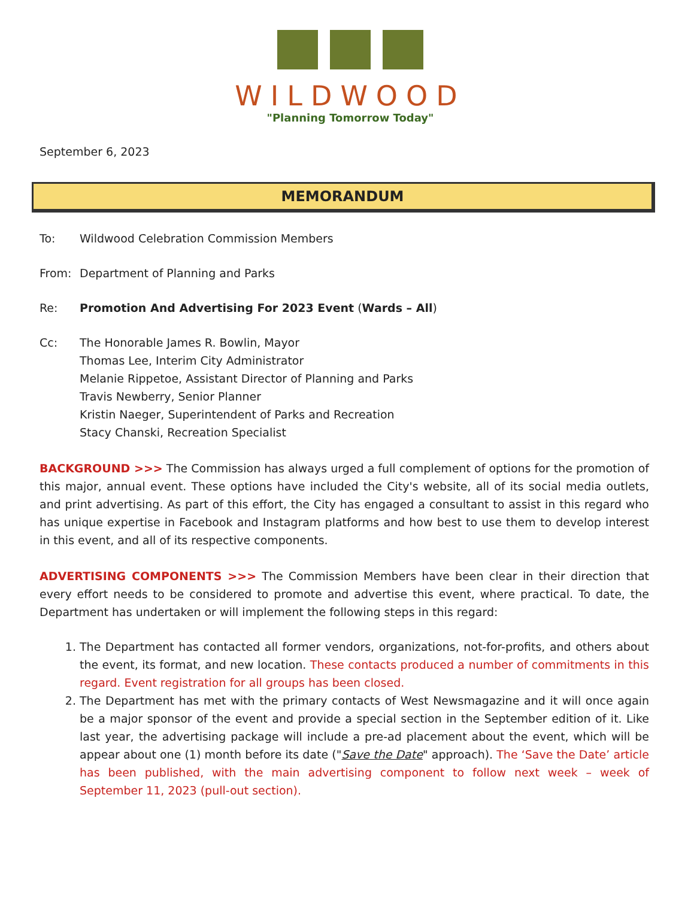WILDWOOD
"Planning Tomorrow Today"
September 6, 2023
MEMORANDUM
To: Wildwood Celebration Commission Members
From: Department of Planning and Parks
Re: Promotion And Advertising For 2023 Event (Wards – All)
Cc: The Honorable James R. Bowlin, Mayor
Thomas Lee, Interim City Administrator
Melanie Rippetoe, Assistant Director of Planning and Parks
Travis Newberry, Senior Planner
Kristin Naeger, Superintendent of Parks and Recreation
Stacy Chanski, Recreation Specialist
BACKGROUND >>> The Commission has always urged a full complement of options for the promotion of this major, annual event. These options have included the City's website, all of its social media outlets, and print advertising. As part of this effort, the City has engaged a consultant to assist in this regard who has unique expertise in Facebook and Instagram platforms and how best to use them to develop interest in this event, and all of its respective components.
ADVERTISING COMPONENTS >>> The Commission Members have been clear in their direction that every effort needs to be considered to promote and advertise this event, where practical. To date, the Department has undertaken or will implement the following steps in this regard:
1. The Department has contacted all former vendors, organizations, not-for-profits, and others about the event, its format, and new location. These contacts produced a number of commitments in this regard. Event registration for all groups has been closed.
2. The Department has met with the primary contacts of West Newsmagazine and it will once again be a major sponsor of the event and provide a special section in the September edition of it. Like last year, the advertising package will include a pre-ad placement about the event, which will be appear about one (1) month before its date ("Save the Date" approach). The ‘Save the Date’ article has been published, with the main advertising component to follow next week – week of September 11, 2023 (pull-out section).